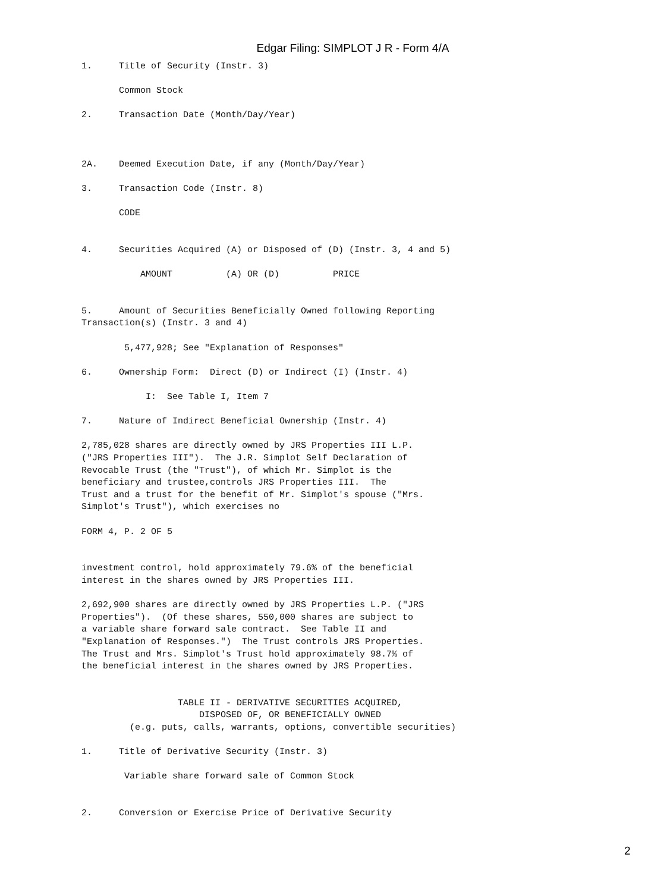Edgar Filing: SIMPLOT J R - Form 4/A
1.     Title of Security (Instr. 3)

       Common Stock

2.     Transaction Date (Month/Day/Year)



2A.    Deemed Execution Date, if any (Month/Day/Year)

3.     Transaction Code (Instr. 8)

       CODE


4.     Securities Acquired (A) or Disposed of (D) (Instr. 3, 4 and 5)

           AMOUNT          (A) OR (D)          PRICE


5.     Amount of Securities Beneficially Owned following Reporting
Transaction(s) (Instr. 3 and 4)

        5,477,928; See "Explanation of Responses"

6.     Ownership Form:  Direct (D) or Indirect (I) (Instr. 4)

            I:  See Table I, Item 7

7.     Nature of Indirect Beneficial Ownership (Instr. 4)

2,785,028 shares are directly owned by JRS Properties III L.P.
("JRS Properties III").  The J.R. Simplot Self Declaration of
Revocable Trust (the "Trust"), of which Mr. Simplot is the
beneficiary and trustee,controls JRS Properties III.  The
Trust and a trust for the benefit of Mr. Simplot's spouse ("Mrs.
Simplot's Trust"), which exercises no

FORM 4, P. 2 OF 5


investment control, hold approximately 79.6% of the beneficial
interest in the shares owned by JRS Properties III.

2,692,900 shares are directly owned by JRS Properties L.P. ("JRS
Properties").  (Of these shares, 550,000 shares are subject to
a variable share forward sale contract.  See Table II and
"Explanation of Responses.")  The Trust controls JRS Properties.
The Trust and Mrs. Simplot's Trust hold approximately 98.7% of
the beneficial interest in the shares owned by JRS Properties.


                  TABLE II - DERIVATIVE SECURITIES ACQUIRED,
                      DISPOSED OF, OR BENEFICIALLY OWNED
         (e.g. puts, calls, warrants, options, convertible securities)

1.     Title of Derivative Security (Instr. 3)

        Variable share forward sale of Common Stock


2.     Conversion or Exercise Price of Derivative Security
2